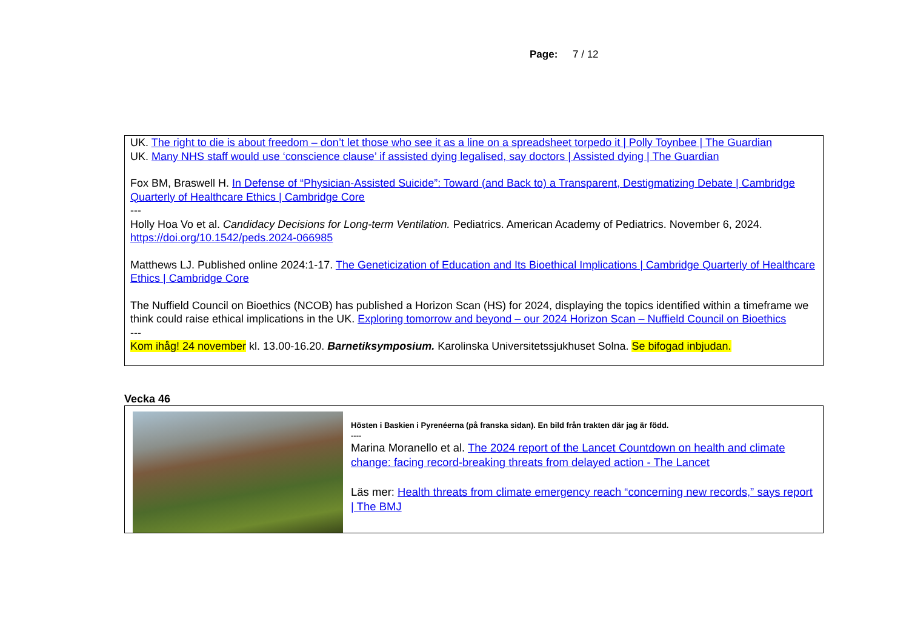Page: 7 / 12
UK. The right to die is about freedom – don’t let those who see it as a line on a spreadsheet torpedo it | Polly Toynbee | The Guardian
UK. Many NHS staff would use ‘conscience clause’ if assisted dying legalised, say doctors | Assisted dying | The Guardian
Fox BM, Braswell H. In Defense of “Physician-Assisted Suicide”: Toward (and Back to) a Transparent, Destigmatizing Debate | Cambridge Quarterly of Healthcare Ethics | Cambridge Core
---
Holly Hoa Vo et al. Candidacy Decisions for Long-term Ventilation. Pediatrics. American Academy of Pediatrics. November 6, 2024. https://doi.org/10.1542/peds.2024-066985
Matthews LJ. Published online 2024:1-17. The Geneticization of Education and Its Bioethical Implications | Cambridge Quarterly of Healthcare Ethics | Cambridge Core
The Nuffield Council on Bioethics (NCOB) has published a Horizon Scan (HS) for 2024, displaying the topics identified within a timeframe we think could raise ethical implications in the UK. Exploring tomorrow and beyond – our 2024 Horizon Scan – Nuffield Council on Bioethics
---
Kom ihåg! 24 november kl. 13.00-16.20. Barnetiksymposium. Karolinska Universitetssjukhuset Solna. Se bifogad inbjudan.
Vecka 46
Hösten i Baskien i Pyrenéerna (på franska sidan). En bild från trakten där jag är född.
----
Marina Moranello et al. The 2024 report of the Lancet Countdown on health and climate change: facing record-breaking threats from delayed action - The Lancet
Läs mer: Health threats from climate emergency reach “concerning new records,” says report | The BMJ